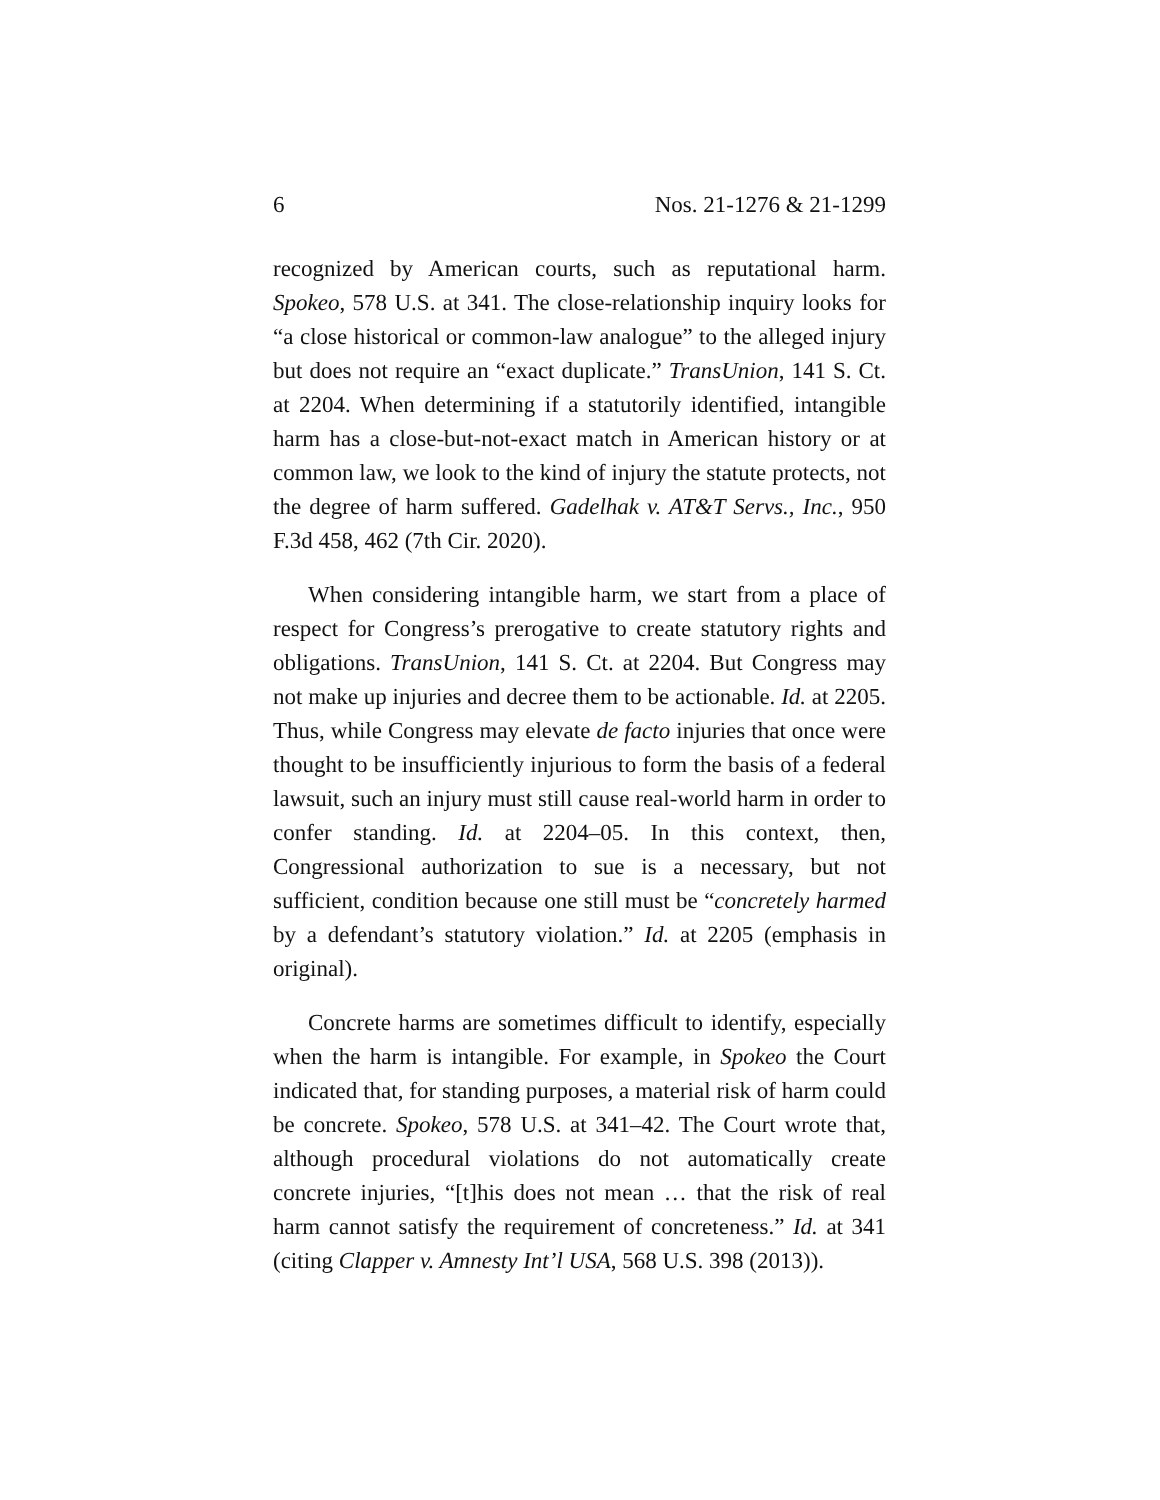6 Nos. 21-1276 & 21-1299
recognized by American courts, such as reputational harm. Spokeo, 578 U.S. at 341. The close-relationship inquiry looks for “a close historical or common-law analogue” to the alleged injury but does not require an “exact duplicate.” TransUnion, 141 S. Ct. at 2204. When determining if a statutorily identified, intangible harm has a close-but-not-exact match in American history or at common law, we look to the kind of injury the statute protects, not the degree of harm suffered. Gadelhak v. AT&T Servs., Inc., 950 F.3d 458, 462 (7th Cir. 2020).
When considering intangible harm, we start from a place of respect for Congress’s prerogative to create statutory rights and obligations. TransUnion, 141 S. Ct. at 2204. But Congress may not make up injuries and decree them to be actionable. Id. at 2205. Thus, while Congress may elevate de facto injuries that once were thought to be insufficiently injurious to form the basis of a federal lawsuit, such an injury must still cause real-world harm in order to confer standing. Id. at 2204–05. In this context, then, Congressional authorization to sue is a necessary, but not sufficient, condition because one still must be “concretely harmed by a defendant’s statutory violation.” Id. at 2205 (emphasis in original).
Concrete harms are sometimes difficult to identify, especially when the harm is intangible. For example, in Spokeo the Court indicated that, for standing purposes, a material risk of harm could be concrete. Spokeo, 578 U.S. at 341–42. The Court wrote that, although procedural violations do not automatically create concrete injuries, “[t]his does not mean … that the risk of real harm cannot satisfy the requirement of concreteness.” Id. at 341 (citing Clapper v. Amnesty Int’l USA, 568 U.S. 398 (2013)).